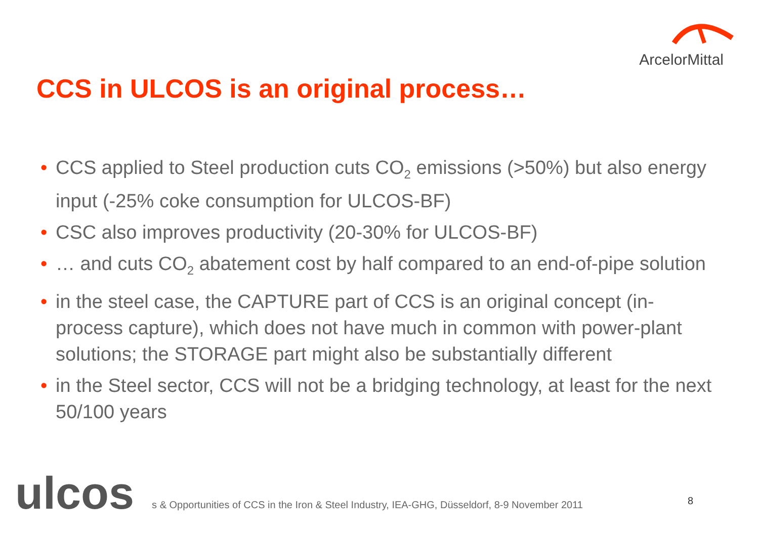ArcelorMittal
CCS in ULCOS is an original process…
• CCS applied to Steel production cuts CO<sub>2</sub> emissions (>50%) but also energy input (-25% coke consumption for ULCOS-BF)
• CSC also improves productivity (20-30% for ULCOS-BF)
• … and cuts CO<sub>2</sub> abatement cost by half compared to an end-of-pipe solution
• in the steel case, the CAPTURE part of CCS is an original concept (in-process capture), which does not have much in common with power-plant solutions; the STORAGE part might also be substantially different
• in the Steel sector, CCS will not be a bridging technology, at least for the next 50/100 years
ulcos
s & Opportunities of CCS in the Iron & Steel Industry, IEA-GHG, Düsseldorf, 8-9 November 2011
8